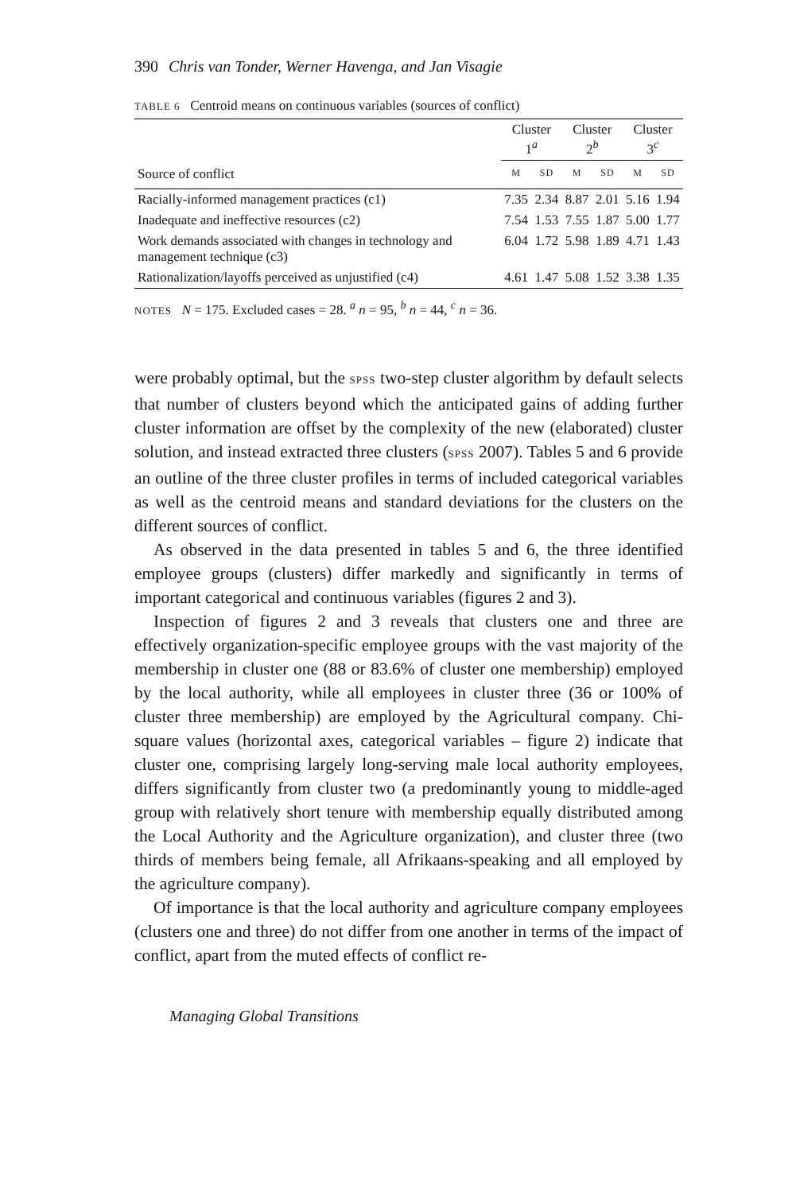390 Chris van Tonder, Werner Havenga, and Jan Visagie
TABLE 6 Centroid means on continuous variables (sources of conflict)
| | Cluster 1<sup>a</sup> | | Cluster 2<sup>b</sup> | | Cluster 3<sup>c</sup> | |
| --- | --- | --- | --- | --- | --- | --- |
| Source of conflict | M | SD | M | SD | M | SD |
| Racially-informed management practices (c1) | 7.35 | 2.34 | 8.87 | 2.01 | 5.16 | 1.94 |
| Inadequate and ineffective resources (c2) | 7.54 | 1.53 | 7.55 | 1.87 | 5.00 | 1.77 |
| Work demands associated with changes in technology and management technique (c3) | 6.04 | 1.72 | 5.98 | 1.89 | 4.71 | 1.43 |
| Rationalization/layoffs perceived as unjustified (c4) | 4.61 | 1.47 | 5.08 | 1.52 | 3.38 | 1.35 |
NOTES N = 175. Excluded cases = 28. <sup>a</sup> n = 95, <sup>b</sup> n = 44, <sup>c</sup> n = 36.
were probably optimal, but the SPSS two-step cluster algorithm by default selects that number of clusters beyond which the anticipated gains of adding further cluster information are offset by the complexity of the new (elaborated) cluster solution, and instead extracted three clusters (SPSS 2007). Tables 5 and 6 provide an outline of the three cluster profiles in terms of included categorical variables as well as the centroid means and standard deviations for the clusters on the different sources of conflict.
As observed in the data presented in tables 5 and 6, the three identified employee groups (clusters) differ markedly and significantly in terms of important categorical and continuous variables (figures 2 and 3).
Inspection of figures 2 and 3 reveals that clusters one and three are effectively organization-specific employee groups with the vast majority of the membership in cluster one (88 or 83.6% of cluster one membership) employed by the local authority, while all employees in cluster three (36 or 100% of cluster three membership) are employed by the Agricultural company. Chi-square values (horizontal axes, categorical variables – figure 2) indicate that cluster one, comprising largely long-serving male local authority employees, differs significantly from cluster two (a predominantly young to middle-aged group with relatively short tenure with membership equally distributed among the Local Authority and the Agriculture organization), and cluster three (two thirds of members being female, all Afrikaans-speaking and all employed by the agriculture company).
Of importance is that the local authority and agriculture company employees (clusters one and three) do not differ from one another in terms of the impact of conflict, apart from the muted effects of conflict re-
Managing Global Transitions